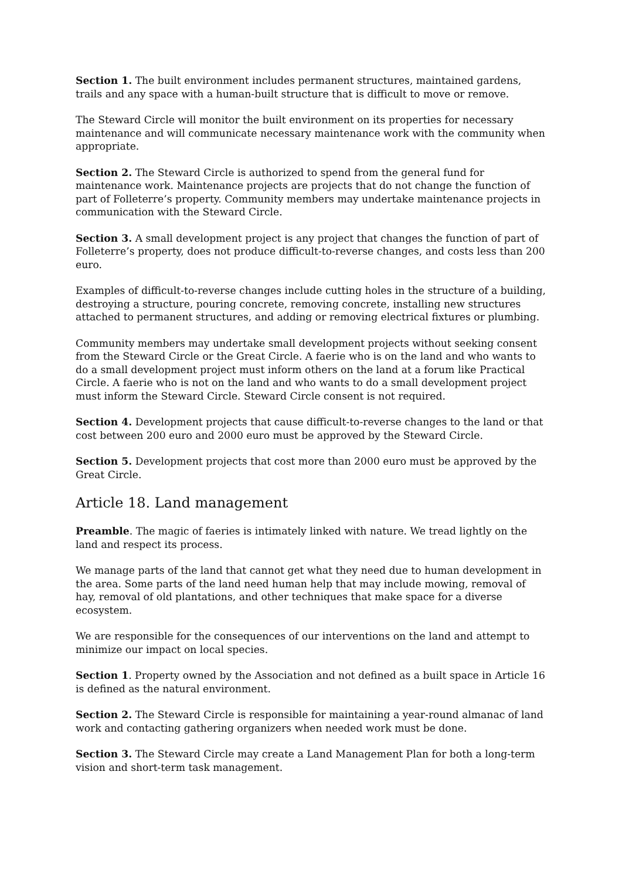Section 1. The built environment includes permanent structures, maintained gardens, trails and any space with a human-built structure that is difficult to move or remove.
The Steward Circle will monitor the built environment on its properties for necessary maintenance and will communicate necessary maintenance work with the community when appropriate.
Section 2. The Steward Circle is authorized to spend from the general fund for maintenance work. Maintenance projects are projects that do not change the function of part of Folleterre’s property. Community members may undertake maintenance projects in communication with the Steward Circle.
Section 3. A small development project is any project that changes the function of part of Folleterre’s property, does not produce difficult-to-reverse changes, and costs less than 200 euro.
Examples of difficult-to-reverse changes include cutting holes in the structure of a building, destroying a structure, pouring concrete, removing concrete, installing new structures attached to permanent structures, and adding or removing electrical fixtures or plumbing.
Community members may undertake small development projects without seeking consent from the Steward Circle or the Great Circle. A faerie who is on the land and who wants to do a small development project must inform others on the land at a forum like Practical Circle. A faerie who is not on the land and who wants to do a small development project must inform the Steward Circle. Steward Circle consent is not required.
Section 4. Development projects that cause difficult-to-reverse changes to the land or that cost between 200 euro and 2000 euro must be approved by the Steward Circle.
Section 5. Development projects that cost more than 2000 euro must be approved by the Great Circle.
Article 18. Land management
Preamble. The magic of faeries is intimately linked with nature. We tread lightly on the land and respect its process.
We manage parts of the land that cannot get what they need due to human development in the area. Some parts of the land need human help that may include mowing, removal of hay, removal of old plantations, and other techniques that make space for a diverse ecosystem.
We are responsible for the consequences of our interventions on the land and attempt to minimize our impact on local species.
Section 1. Property owned by the Association and not defined as a built space in Article 16 is defined as the natural environment.
Section 2. The Steward Circle is responsible for maintaining a year-round almanac of land work and contacting gathering organizers when needed work must be done.
Section 3. The Steward Circle may create a Land Management Plan for both a long-term vision and short-term task management.